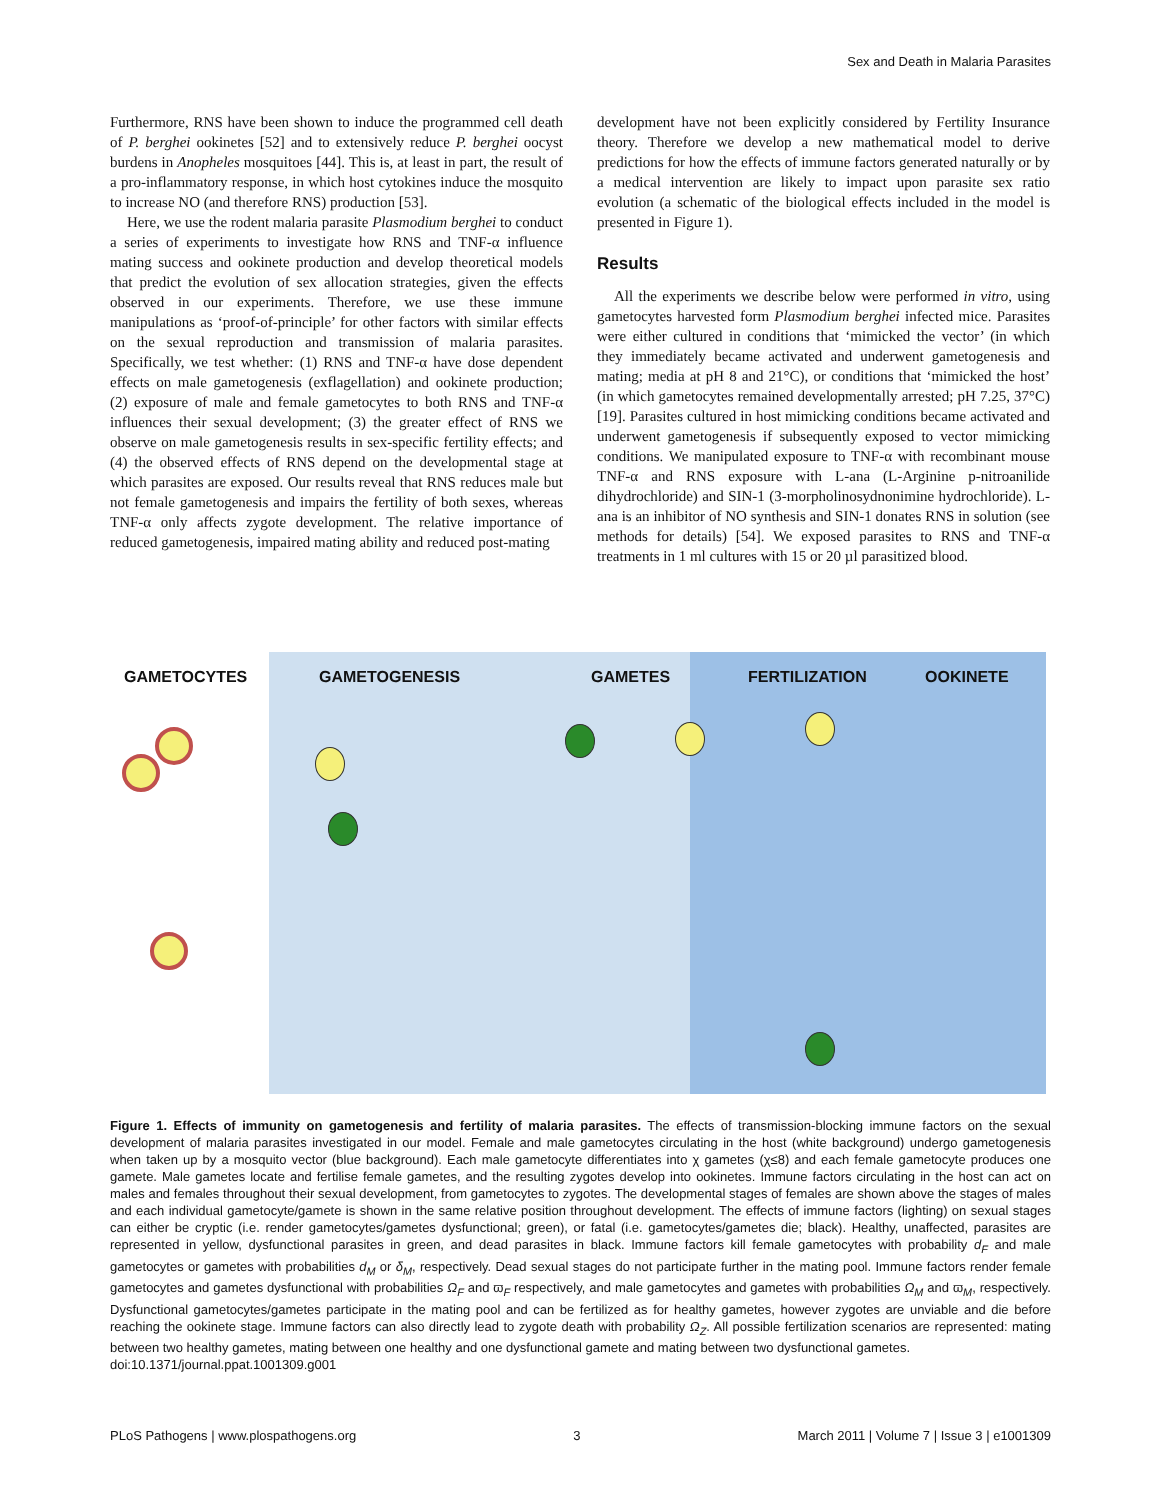Sex and Death in Malaria Parasites
Furthermore, RNS have been shown to induce the programmed cell death of P. berghei ookinetes [52] and to extensively reduce P. berghei oocyst burdens in Anopheles mosquitoes [44]. This is, at least in part, the result of a pro-inflammatory response, in which host cytokines induce the mosquito to increase NO (and therefore RNS) production [53].
Here, we use the rodent malaria parasite Plasmodium berghei to conduct a series of experiments to investigate how RNS and TNF-α influence mating success and ookinete production and develop theoretical models that predict the evolution of sex allocation strategies, given the effects observed in our experiments. Therefore, we use these immune manipulations as ‘proof-of-principle’ for other factors with similar effects on the sexual reproduction and transmission of malaria parasites. Specifically, we test whether: (1) RNS and TNF-α have dose dependent effects on male gametogenesis (exflagellation) and ookinete production; (2) exposure of male and female gametocytes to both RNS and TNF-α influences their sexual development; (3) the greater effect of RNS we observe on male gametogenesis results in sex-specific fertility effects; and (4) the observed effects of RNS depend on the developmental stage at which parasites are exposed. Our results reveal that RNS reduces male but not female gametogenesis and impairs the fertility of both sexes, whereas TNF-α only affects zygote development. The relative importance of reduced gametogenesis, impaired mating ability and reduced post-mating
development have not been explicitly considered by Fertility Insurance theory. Therefore we develop a new mathematical model to derive predictions for how the effects of immune factors generated naturally or by a medical intervention are likely to impact upon parasite sex ratio evolution (a schematic of the biological effects included in the model is presented in Figure 1).
Results
All the experiments we describe below were performed in vitro, using gametocytes harvested form Plasmodium berghei infected mice. Parasites were either cultured in conditions that ‘mimicked the vector’ (in which they immediately became activated and underwent gametogenesis and mating; media at pH 8 and 21°C), or conditions that ‘mimicked the host’ (in which gametocytes remained developmentally arrested; pH 7.25, 37°C) [19]. Parasites cultured in host mimicking conditions became activated and underwent gametogenesis if subsequently exposed to vector mimicking conditions. We manipulated exposure to TNF-α with recombinant mouse TNF-α and RNS exposure with L-ana (L-Arginine p-nitroanilide dihydrochloride) and SIN-1 (3-morpholinosydnonimine hydrochloride). L-ana is an inhibitor of NO synthesis and SIN-1 donates RNS in solution (see methods for details) [54]. We exposed parasites to RNS and TNF-α treatments in 1 ml cultures with 15 or 20 µl parasitized blood.
GAMETOCYTES GAMETOGENESIS GAMETES FERTILIZATION OOKINETE
Figure 1. Effects of immunity on gametogenesis and fertility of malaria parasites. The effects of transmission-blocking immune factors on the sexual development of malaria parasites investigated in our model. Female and male gametocytes circulating in the host (white background) undergo gametogenesis when taken up by a mosquito vector (blue background). Each male gametocyte differentiates into χ gametes (χ≤8) and each female gametocyte produces one gamete. Male gametes locate and fertilise female gametes, and the resulting zygotes develop into ookinetes. Immune factors circulating in the host can act on males and females throughout their sexual development, from gametocytes to zygotes. The developmental stages of females are shown above the stages of males and each individual gametocyte/gamete is shown in the same relative position throughout development. The effects of immune factors (lighting) on sexual stages can either be cryptic (i.e. render gametocytes/gametes dysfunctional; green), or fatal (i.e. gametocytes/gametes die; black). Healthy, unaffected, parasites are represented in yellow, dysfunctional parasites in green, and dead parasites in black. Immune factors kill female gametocytes with probability d<sub>F</sub> and male gametocytes or gametes with probabilities d<sub>M</sub> or δ<sub>M</sub>, respectively. Dead sexual stages do not participate further in the mating pool. Immune factors render female gametocytes and gametes dysfunctional with probabilities Ω<sub>F</sub> and ϖ<sub>F</sub> respectively, and male gametocytes and gametes with probabilities Ω<sub>M</sub> and ϖ<sub>M</sub>, respectively. Dysfunctional gametocytes/gametes participate in the mating pool and can be fertilized as for healthy gametes, however zygotes are unviable and die before reaching the ookinete stage. Immune factors can also directly lead to zygote death with probability Ω<sub>Z</sub>. All possible fertilization scenarios are represented: mating between two healthy gametes, mating between one healthy and one dysfunctional gamete and mating between two dysfunctional gametes.
doi:10.1371/journal.ppat.1001309.g001
PLoS Pathogens | www.plospathogens.org 3 March 2011 | Volume 7 | Issue 3 | e1001309